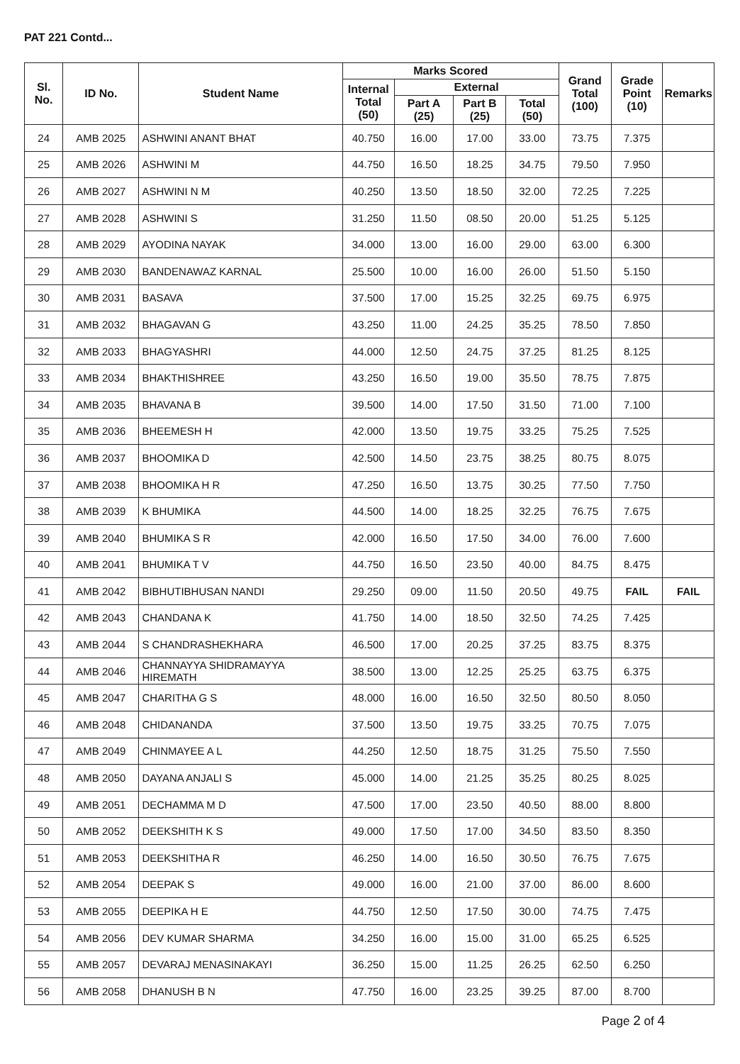PAT 221 Contd...
| Sl. No. | ID No. | Student Name | Marks Scored | | | | Grand Total (100) | Grade Point (10) | Remarks |
| --- | --- | --- | --- | --- | --- | --- | --- | --- | --- |
| | | | Internal Total (50) | External | | | | | |
| | | | | Part A (25) | Part B (25) | Total (50) | | | |
| 24 | AMB 2025 | ASHWINI ANANT BHAT | 40.750 | 16.00 | 17.00 | 33.00 | 73.75 | 7.375 | |
| 25 | AMB 2026 | ASHWINI M | 44.750 | 16.50 | 18.25 | 34.75 | 79.50 | 7.950 | |
| 26 | AMB 2027 | ASHWINI N M | 40.250 | 13.50 | 18.50 | 32.00 | 72.25 | 7.225 | |
| 27 | AMB 2028 | ASHWINI S | 31.250 | 11.50 | 08.50 | 20.00 | 51.25 | 5.125 | |
| 28 | AMB 2029 | AYODINA NAYAK | 34.000 | 13.00 | 16.00 | 29.00 | 63.00 | 6.300 | |
| 29 | AMB 2030 | BANDENAWAZ KARNAL | 25.500 | 10.00 | 16.00 | 26.00 | 51.50 | 5.150 | |
| 30 | AMB 2031 | BASAVA | 37.500 | 17.00 | 15.25 | 32.25 | 69.75 | 6.975 | |
| 31 | AMB 2032 | BHAGAVAN G | 43.250 | 11.00 | 24.25 | 35.25 | 78.50 | 7.850 | |
| 32 | AMB 2033 | BHAGYASHRI | 44.000 | 12.50 | 24.75 | 37.25 | 81.25 | 8.125 | |
| 33 | AMB 2034 | BHAKTHISHREE | 43.250 | 16.50 | 19.00 | 35.50 | 78.75 | 7.875 | |
| 34 | AMB 2035 | BHAVANA B | 39.500 | 14.00 | 17.50 | 31.50 | 71.00 | 7.100 | |
| 35 | AMB 2036 | BHEEMESH H | 42.000 | 13.50 | 19.75 | 33.25 | 75.25 | 7.525 | |
| 36 | AMB 2037 | BHOOMIKA D | 42.500 | 14.50 | 23.75 | 38.25 | 80.75 | 8.075 | |
| 37 | AMB 2038 | BHOOMIKA H R | 47.250 | 16.50 | 13.75 | 30.25 | 77.50 | 7.750 | |
| 38 | AMB 2039 | K BHUMIKA | 44.500 | 14.00 | 18.25 | 32.25 | 76.75 | 7.675 | |
| 39 | AMB 2040 | BHUMIKA S R | 42.000 | 16.50 | 17.50 | 34.00 | 76.00 | 7.600 | |
| 40 | AMB 2041 | BHUMIKA T V | 44.750 | 16.50 | 23.50 | 40.00 | 84.75 | 8.475 | |
| 41 | AMB 2042 | BIBHUTIBHUSAN NANDI | 29.250 | 09.00 | 11.50 | 20.50 | 49.75 | FAIL | FAIL |
| 42 | AMB 2043 | CHANDANA K | 41.750 | 14.00 | 18.50 | 32.50 | 74.25 | 7.425 | |
| 43 | AMB 2044 | S CHANDRASHEKHARA | 46.500 | 17.00 | 20.25 | 37.25 | 83.75 | 8.375 | |
| 44 | AMB 2046 | CHANNAYYA SHIDRAMAYYA HIREMATH | 38.500 | 13.00 | 12.25 | 25.25 | 63.75 | 6.375 | |
| 45 | AMB 2047 | CHARITHA G S | 48.000 | 16.00 | 16.50 | 32.50 | 80.50 | 8.050 | |
| 46 | AMB 2048 | CHIDANANDA | 37.500 | 13.50 | 19.75 | 33.25 | 70.75 | 7.075 | |
| 47 | AMB 2049 | CHINMAYEE A L | 44.250 | 12.50 | 18.75 | 31.25 | 75.50 | 7.550 | |
| 48 | AMB 2050 | DAYANA ANJALI S | 45.000 | 14.00 | 21.25 | 35.25 | 80.25 | 8.025 | |
| 49 | AMB 2051 | DECHAMMA M D | 47.500 | 17.00 | 23.50 | 40.50 | 88.00 | 8.800 | |
| 50 | AMB 2052 | DEEKSHITH K S | 49.000 | 17.50 | 17.00 | 34.50 | 83.50 | 8.350 | |
| 51 | AMB 2053 | DEEKSHITHA R | 46.250 | 14.00 | 16.50 | 30.50 | 76.75 | 7.675 | |
| 52 | AMB 2054 | DEEPAK S | 49.000 | 16.00 | 21.00 | 37.00 | 86.00 | 8.600 | |
| 53 | AMB 2055 | DEEPIKA H E | 44.750 | 12.50 | 17.50 | 30.00 | 74.75 | 7.475 | |
| 54 | AMB 2056 | DEV KUMAR SHARMA | 34.250 | 16.00 | 15.00 | 31.00 | 65.25 | 6.525 | |
| 55 | AMB 2057 | DEVARAJ MENASINAKAYI | 36.250 | 15.00 | 11.25 | 26.25 | 62.50 | 6.250 | |
| 56 | AMB 2058 | DHANUSH B N | 47.750 | 16.00 | 23.25 | 39.25 | 87.00 | 8.700 | |
Page 2 of 4